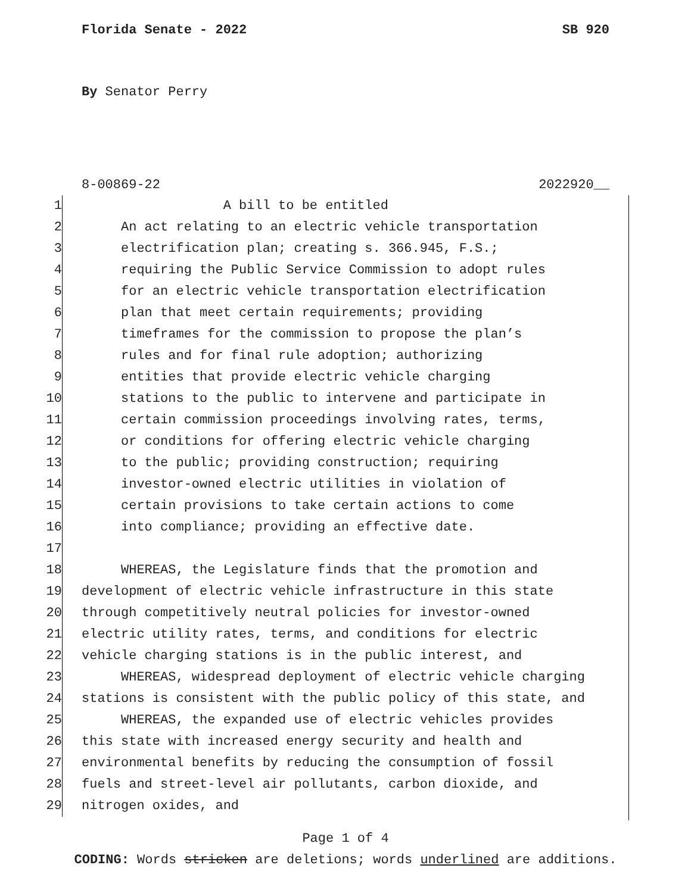Florida Senate - 2022 SB 920
By Senator Perry
8-00869-22 2022920__
1 A bill to be entitled
2 An act relating to an electric vehicle transportation
3 electrification plan; creating s. 366.945, F.S.;
4 requiring the Public Service Commission to adopt rules
5 for an electric vehicle transportation electrification
6 plan that meet certain requirements; providing
7 timeframes for the commission to propose the plan’s
8 rules and for final rule adoption; authorizing
9 entities that provide electric vehicle charging
10 stations to the public to intervene and participate in
11 certain commission proceedings involving rates, terms,
12 or conditions for offering electric vehicle charging
13 to the public; providing construction; requiring
14 investor-owned electric utilities in violation of
15 certain provisions to take certain actions to come
16 into compliance; providing an effective date.
17
18 WHEREAS, the Legislature finds that the promotion and
19 development of electric vehicle infrastructure in this state
20 through competitively neutral policies for investor-owned
21 electric utility rates, terms, and conditions for electric
22 vehicle charging stations is in the public interest, and
23 WHEREAS, widespread deployment of electric vehicle charging
24 stations is consistent with the public policy of this state, and
25 WHEREAS, the expanded use of electric vehicles provides
26 this state with increased energy security and health and
27 environmental benefits by reducing the consumption of fossil
28 fuels and street-level air pollutants, carbon dioxide, and
29 nitrogen oxides, and
Page 1 of 4
CODING: Words stricken are deletions; words underlined are additions.